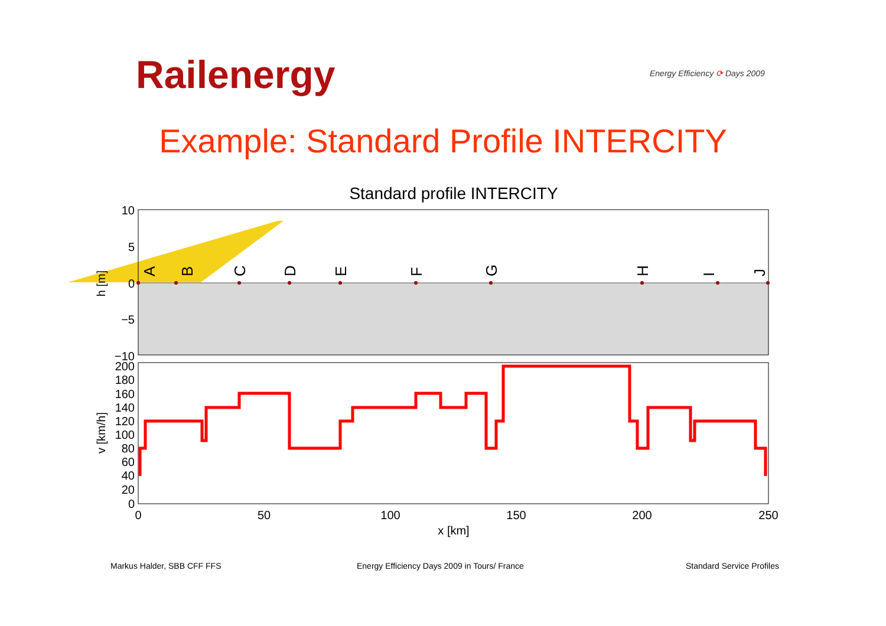Railenergy Energy Efficiency ⟳ Days 2009
Example: Standard Profile INTERCITY
Standard profile INTERCITY
10
5
0
−5
−10
h [m]
A
B
C
D
E
F
G
H
I
J
200
180
160
140
120
100
80
60
40
20
0
v [km/h]
0
50
100
150
200
250
x [km]
Markus Halder, SBB CFF FFS
Energy Efficiency Days 2009 in Tours/ France
Standard Service Profiles